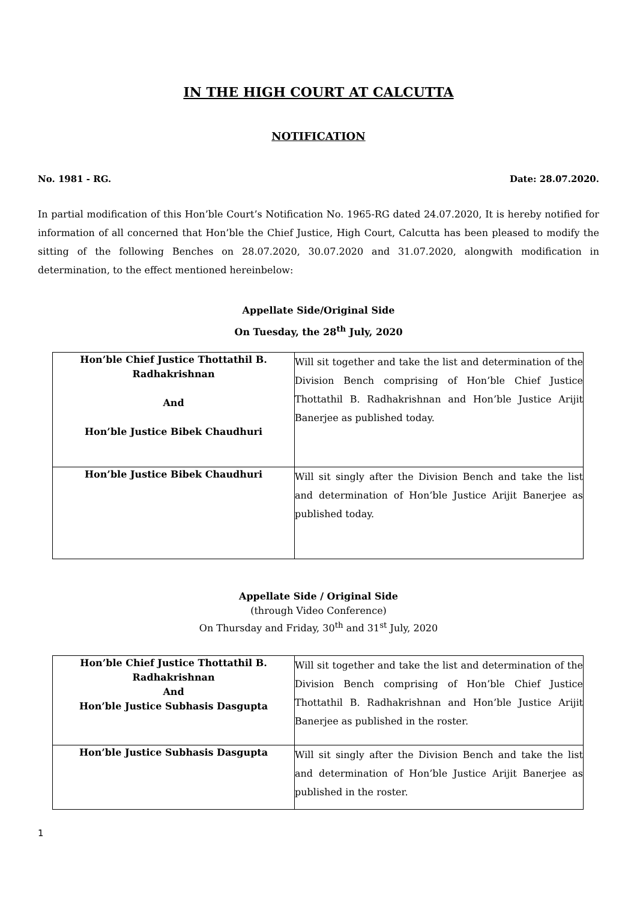IN THE HIGH COURT AT CALCUTTA
NOTIFICATION
No. 1981 - RG. Date: 28.07.2020.
In partial modification of this Hon’ble Court’s Notification No. 1965-RG dated 24.07.2020, It is hereby notified for information of all concerned that Hon’ble the Chief Justice, High Court, Calcutta has been pleased to modify the sitting of the following Benches on 28.07.2020, 30.07.2020 and 31.07.2020, alongwith modification in determination, to the effect mentioned hereinbelow:
Appellate Side/Original Side
On Tuesday, the 28<sup>th</sup> July, 2020
| Hon’ble Chief Justice Thottathil B. Radhakrishnan And Hon’ble Justice Bibek Chaudhuri | Will sit together and take the list and determination of the Division Bench comprising of Hon’ble Chief Justice Thottathil B. Radhakrishnan and Hon’ble Justice Arijit Banerjee as published today. |
| Hon’ble Justice Bibek Chaudhuri | Will sit singly after the Division Bench and take the list and determination of Hon’ble Justice Arijit Banerjee as published today. |
Appellate Side / Original Side
(through Video Conference)
On Thursday and Friday, 30<sup>th</sup> and 31<sup>st</sup> July, 2020
| Hon’ble Chief Justice Thottathil B. Radhakrishnan And Hon’ble Justice Subhasis Dasgupta | Will sit together and take the list and determination of the Division Bench comprising of Hon’ble Chief Justice Thottathil B. Radhakrishnan and Hon’ble Justice Arijit Banerjee as published in the roster. |
| Hon’ble Justice Subhasis Dasgupta | Will sit singly after the Division Bench and take the list and determination of Hon’ble Justice Arijit Banerjee as published in the roster. |
1